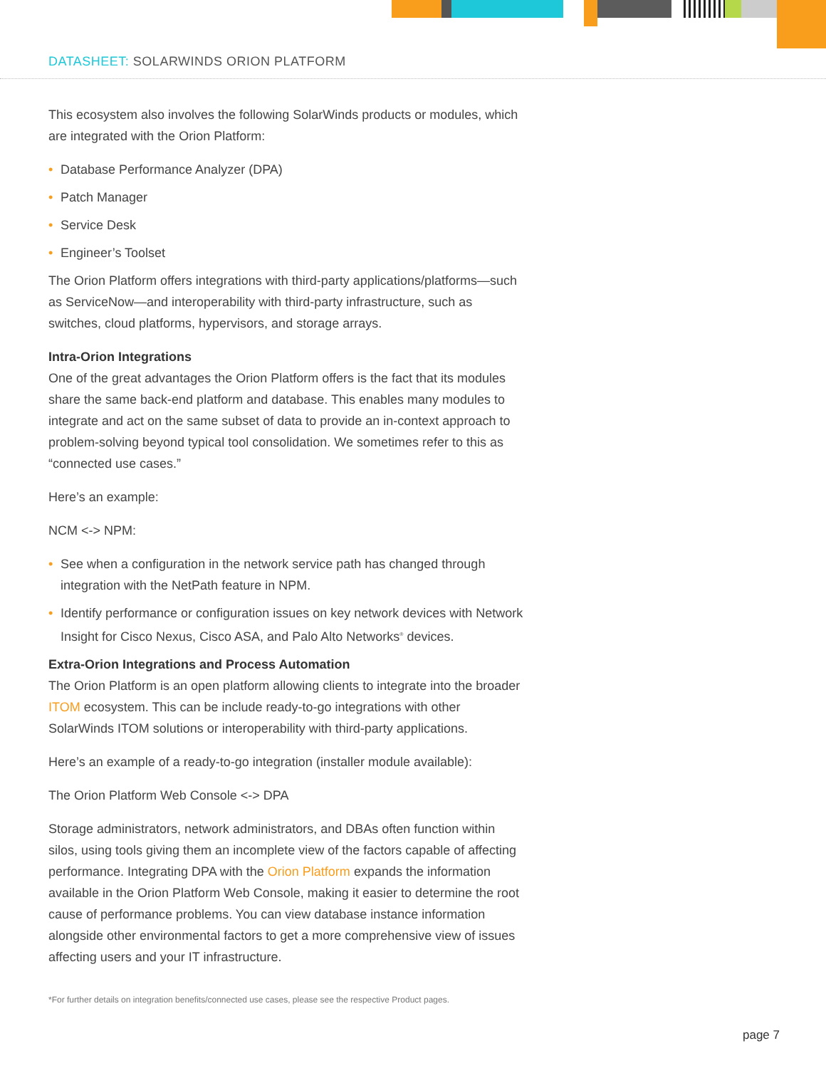DATASHEET: SOLARWINDS ORION PLATFORM
This ecosystem also involves the following SolarWinds products or modules, which are integrated with the Orion Platform:
• Database Performance Analyzer (DPA)
• Patch Manager
• Service Desk
• Engineer’s Toolset
The Orion Platform offers integrations with third-party applications/platforms—such as ServiceNow—and interoperability with third-party infrastructure, such as switches, cloud platforms, hypervisors, and storage arrays.
Intra-Orion Integrations
One of the great advantages the Orion Platform offers is the fact that its modules share the same back-end platform and database. This enables many modules to integrate and act on the same subset of data to provide an in-context approach to problem-solving beyond typical tool consolidation. We sometimes refer to this as “connected use cases.”
Here’s an example:
NCM <-> NPM:
• See when a configuration in the network service path has changed through integration with the NetPath feature in NPM.
• Identify performance or configuration issues on key network devices with Network Insight for Cisco Nexus, Cisco ASA, and Palo Alto Networks<sup>®</sup> devices.
Extra-Orion Integrations and Process Automation
The Orion Platform is an open platform allowing clients to integrate into the broader ITOM ecosystem. This can be include ready-to-go integrations with other SolarWinds ITOM solutions or interoperability with third-party applications.
Here’s an example of a ready-to-go integration (installer module available):
The Orion Platform Web Console <-> DPA
Storage administrators, network administrators, and DBAs often function within silos, using tools giving them an incomplete view of the factors capable of affecting performance. Integrating DPA with the Orion Platform expands the information available in the Orion Platform Web Console, making it easier to determine the root cause of performance problems. You can view database instance information alongside other environmental factors to get a more comprehensive view of issues affecting users and your IT infrastructure.
*For further details on integration benefits/connected use cases, please see the respective Product pages.
page 7